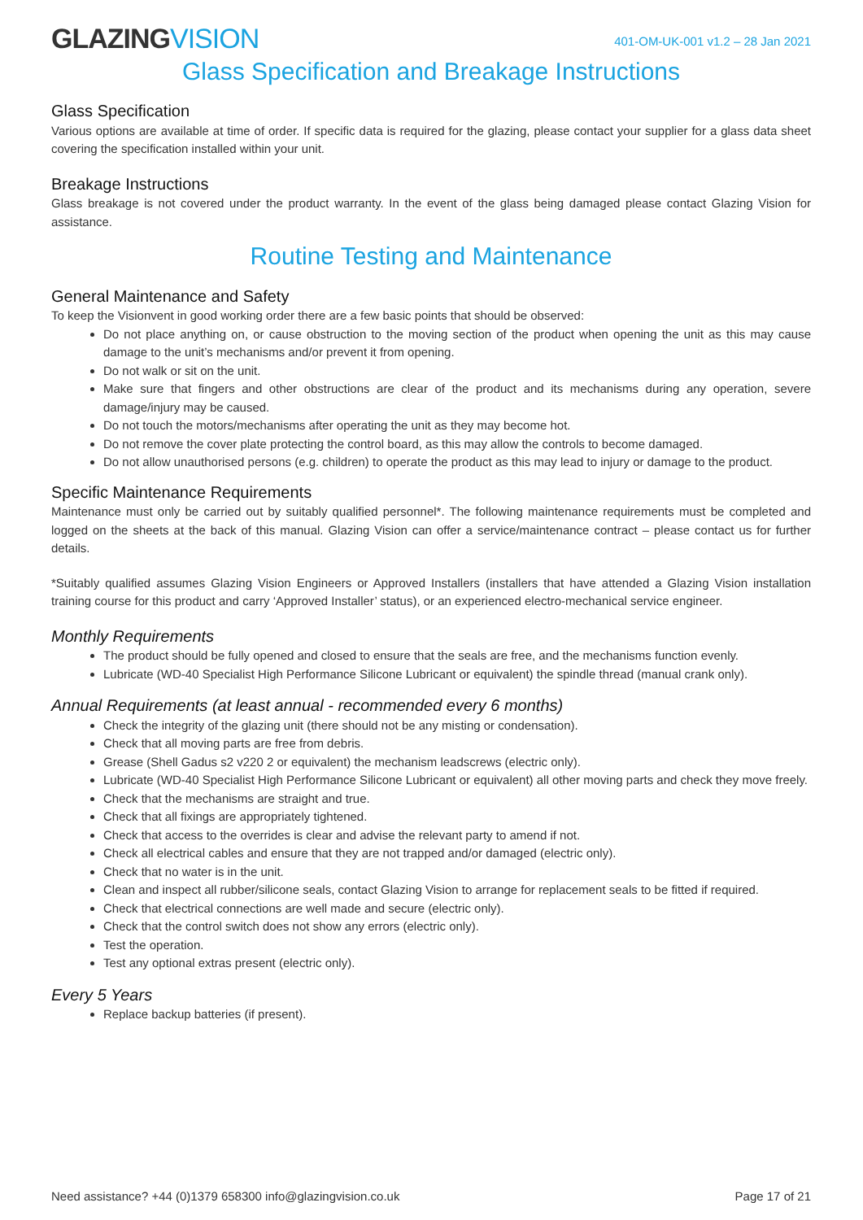GLAZINGVISION
401-OM-UK-001 v1.2 – 28 Jan 2021
Glass Specification and Breakage Instructions
Glass Specification
Various options are available at time of order. If specific data is required for the glazing, please contact your supplier for a glass data sheet covering the specification installed within your unit.
Breakage Instructions
Glass breakage is not covered under the product warranty. In the event of the glass being damaged please contact Glazing Vision for assistance.
Routine Testing and Maintenance
General Maintenance and Safety
To keep the Visionvent in good working order there are a few basic points that should be observed:
Do not place anything on, or cause obstruction to the moving section of the product when opening the unit as this may cause damage to the unit’s mechanisms and/or prevent it from opening.
Do not walk or sit on the unit.
Make sure that fingers and other obstructions are clear of the product and its mechanisms during any operation, severe damage/injury may be caused.
Do not touch the motors/mechanisms after operating the unit as they may become hot.
Do not remove the cover plate protecting the control board, as this may allow the controls to become damaged.
Do not allow unauthorised persons (e.g. children) to operate the product as this may lead to injury or damage to the product.
Specific Maintenance Requirements
Maintenance must only be carried out by suitably qualified personnel*. The following maintenance requirements must be completed and logged on the sheets at the back of this manual. Glazing Vision can offer a service/maintenance contract – please contact us for further details.
*Suitably qualified assumes Glazing Vision Engineers or Approved Installers (installers that have attended a Glazing Vision installation training course for this product and carry ‘Approved Installer’ status), or an experienced electro-mechanical service engineer.
Monthly Requirements
The product should be fully opened and closed to ensure that the seals are free, and the mechanisms function evenly.
Lubricate (WD-40 Specialist High Performance Silicone Lubricant or equivalent) the spindle thread (manual crank only).
Annual Requirements (at least annual - recommended every 6 months)
Check the integrity of the glazing unit (there should not be any misting or condensation).
Check that all moving parts are free from debris.
Grease (Shell Gadus s2 v220 2 or equivalent) the mechanism leadscrews (electric only).
Lubricate (WD-40 Specialist High Performance Silicone Lubricant or equivalent) all other moving parts and check they move freely.
Check that the mechanisms are straight and true.
Check that all fixings are appropriately tightened.
Check that access to the overrides is clear and advise the relevant party to amend if not.
Check all electrical cables and ensure that they are not trapped and/or damaged (electric only).
Check that no water is in the unit.
Clean and inspect all rubber/silicone seals, contact Glazing Vision to arrange for replacement seals to be fitted if required.
Check that electrical connections are well made and secure (electric only).
Check that the control switch does not show any errors (electric only).
Test the operation.
Test any optional extras present (electric only).
Every 5 Years
Replace backup batteries (if present).
Need assistance? +44 (0)1379 658300 info@glazingvision.co.uk Page 17 of 21